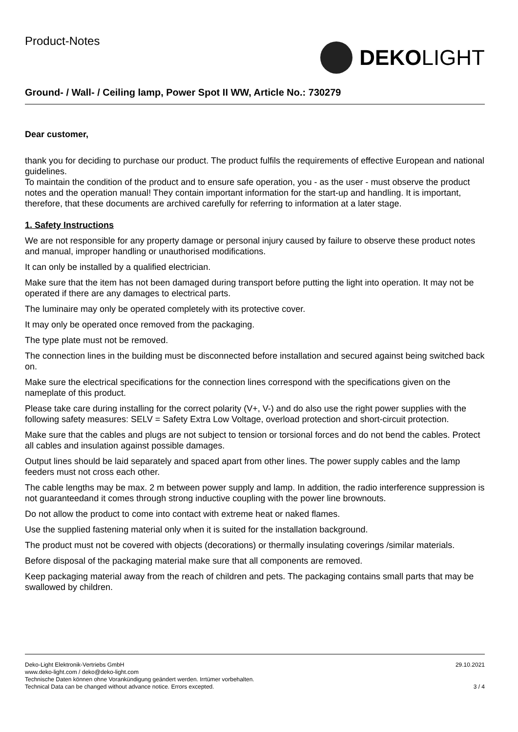Product-Notes
DEKO LIGHT
Ground- / Wall- / Ceiling lamp, Power Spot II WW, Article No.: 730279
Dear customer,
thank you for deciding to purchase our product. The product fulfils the requirements of effective European and national guidelines.
To maintain the condition of the product and to ensure safe operation, you - as the user - must observe the product notes and the operation manual! They contain important information for the start-up and handling. It is important, therefore, that these documents are archived carefully for referring to information at a later stage.
1. Safety Instructions
We are not responsible for any property damage or personal injury caused by failure to observe these product notes and manual, improper handling or unauthorised modifications.
It can only be installed by a qualified electrician.
Make sure that the item has not been damaged during transport before putting the light into operation. It may not be operated if there are any damages to electrical parts.
The luminaire may only be operated completely with its protective cover.
It may only be operated once removed from the packaging.
The type plate must not be removed.
The connection lines in the building must be disconnected before installation and secured against being switched back on.
Make sure the electrical specifications for the connection lines correspond with the specifications given on the nameplate of this product.
Please take care during installing for the correct polarity (V+, V-) and do also use the right power supplies with the following safety measures: SELV = Safety Extra Low Voltage, overload protection and short-circuit protection.
Make sure that the cables and plugs are not subject to tension or torsional forces and do not bend the cables. Protect all cables and insulation against possible damages.
Output lines should be laid separately and spaced apart from other lines. The power supply cables and the lamp feeders must not cross each other.
The cable lengths may be max. 2 m between power supply and lamp. In addition, the radio interference suppression is not guaranteedand it comes through strong inductive coupling with the power line brownouts.
Do not allow the product to come into contact with extreme heat or naked flames.
Use the supplied fastening material only when it is suited for the installation background.
The product must not be covered with objects (decorations) or thermally insulating coverings /similar materials.
Before disposal of the packaging material make sure that all components are removed.
Keep packaging material away from the reach of children and pets. The packaging contains small parts that may be swallowed by children.
Deko-Light Elektronik-Vertriebs GmbH
www.deko-light.com / deko@deko-light.com
Technische Daten können ohne Vorankündigung geändert werden. Irrtümer vorbehalten.
Technical Data can be changed without advance notice. Errors excepted.
29.10.2021
3 / 4